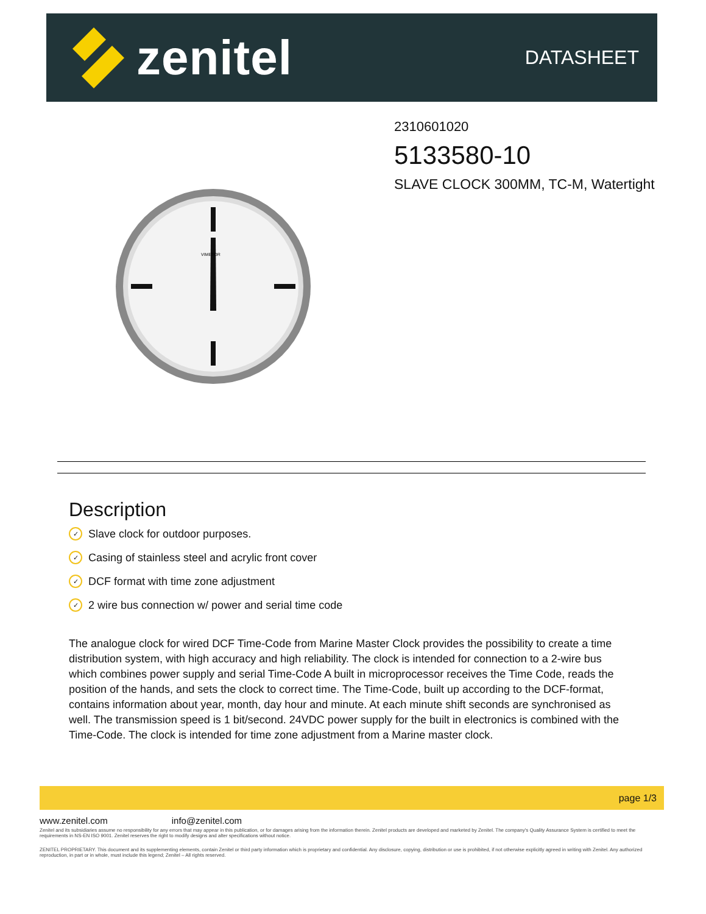zenitel
DATASHEET
2310601020
5133580-10
SLAVE CLOCK 300MM, TC-M, Watertight
VIMETOR
Description
✓ Slave clock for outdoor purposes.
✓ Casing of stainless steel and acrylic front cover
✓ DCF format with time zone adjustment
✓ 2 wire bus connection w/ power and serial time code
The analogue clock for wired DCF Time-Code from Marine Master Clock provides the possibility to create a time distribution system, with high accuracy and high reliability. The clock is intended for connection to a 2-wire bus which combines power supply and serial Time-Code A built in microprocessor receives the Time Code, reads the position of the hands, and sets the clock to correct time. The Time-Code, built up according to the DCF-format, contains information about year, month, day hour and minute. At each minute shift seconds are synchronised as well. The transmission speed is 1 bit/second. 24VDC power supply for the built in electronics is combined with the Time-Code. The clock is intended for time zone adjustment from a Marine master clock.
page 1/3
www.zenitel.com info@zenitel.com
Zenitel and its subsidiaries assume no responsibility for any errors that may appear in this publication, or for damages arising from the information therein. Zenitel products are developed and marketed by Zenitel. The company's Quality Assurance System is certified to meet the requirements in NS-EN ISO 9001. Zenitel reserves the right to modify designs and alter specifications without notice.
ZENITEL PROPRIETARY. This document and its supplementing elements, contain Zenitel or third party information which is proprietary and confidential. Any disclosure, copying, distribution or use is prohibited, if not otherwise explicitly agreed in writing with Zenitel. Any authorized reproduction, in part or in whole, must include this legend; Zenitel – All rights reserved.